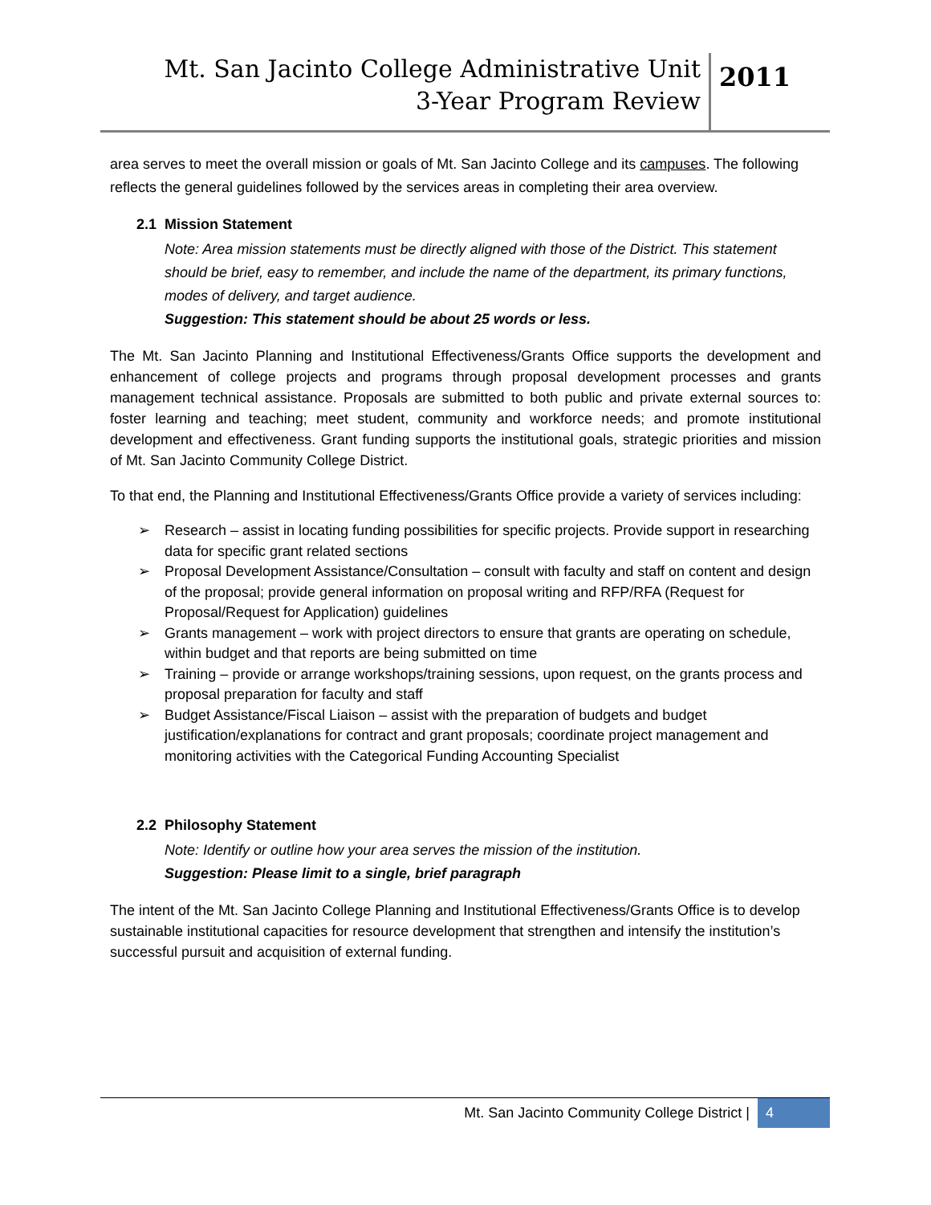Mt. San Jacinto College Administrative Unit
3-Year Program Review
2011
area serves to meet the overall mission or goals of Mt. San Jacinto College and its campuses. The following reflects the general guidelines followed by the services areas in completing their area overview.
2.1 Mission Statement
Note: Area mission statements must be directly aligned with those of the District. This statement should be brief, easy to remember, and include the name of the department, its primary functions, modes of delivery, and target audience.
Suggestion: This statement should be about 25 words or less.
The Mt. San Jacinto Planning and Institutional Effectiveness/Grants Office supports the development and enhancement of college projects and programs through proposal development processes and grants management technical assistance. Proposals are submitted to both public and private external sources to: foster learning and teaching; meet student, community and workforce needs; and promote institutional development and effectiveness. Grant funding supports the institutional goals, strategic priorities and mission of Mt. San Jacinto Community College District.
To that end, the Planning and Institutional Effectiveness/Grants Office provide a variety of services including:
➢ Research – assist in locating funding possibilities for specific projects. Provide support in researching data for specific grant related sections
➢ Proposal Development Assistance/Consultation – consult with faculty and staff on content and design of the proposal; provide general information on proposal writing and RFP/RFA (Request for Proposal/Request for Application) guidelines
➢ Grants management – work with project directors to ensure that grants are operating on schedule, within budget and that reports are being submitted on time
➢ Training – provide or arrange workshops/training sessions, upon request, on the grants process and proposal preparation for faculty and staff
➢ Budget Assistance/Fiscal Liaison – assist with the preparation of budgets and budget justification/explanations for contract and grant proposals; coordinate project management and monitoring activities with the Categorical Funding Accounting Specialist
2.2 Philosophy Statement
Note: Identify or outline how your area serves the mission of the institution.
Suggestion: Please limit to a single, brief paragraph
The intent of the Mt. San Jacinto College Planning and Institutional Effectiveness/Grants Office is to develop sustainable institutional capacities for resource development that strengthen and intensify the institution’s successful pursuit and acquisition of external funding.
Mt. San Jacinto Community College District |
4